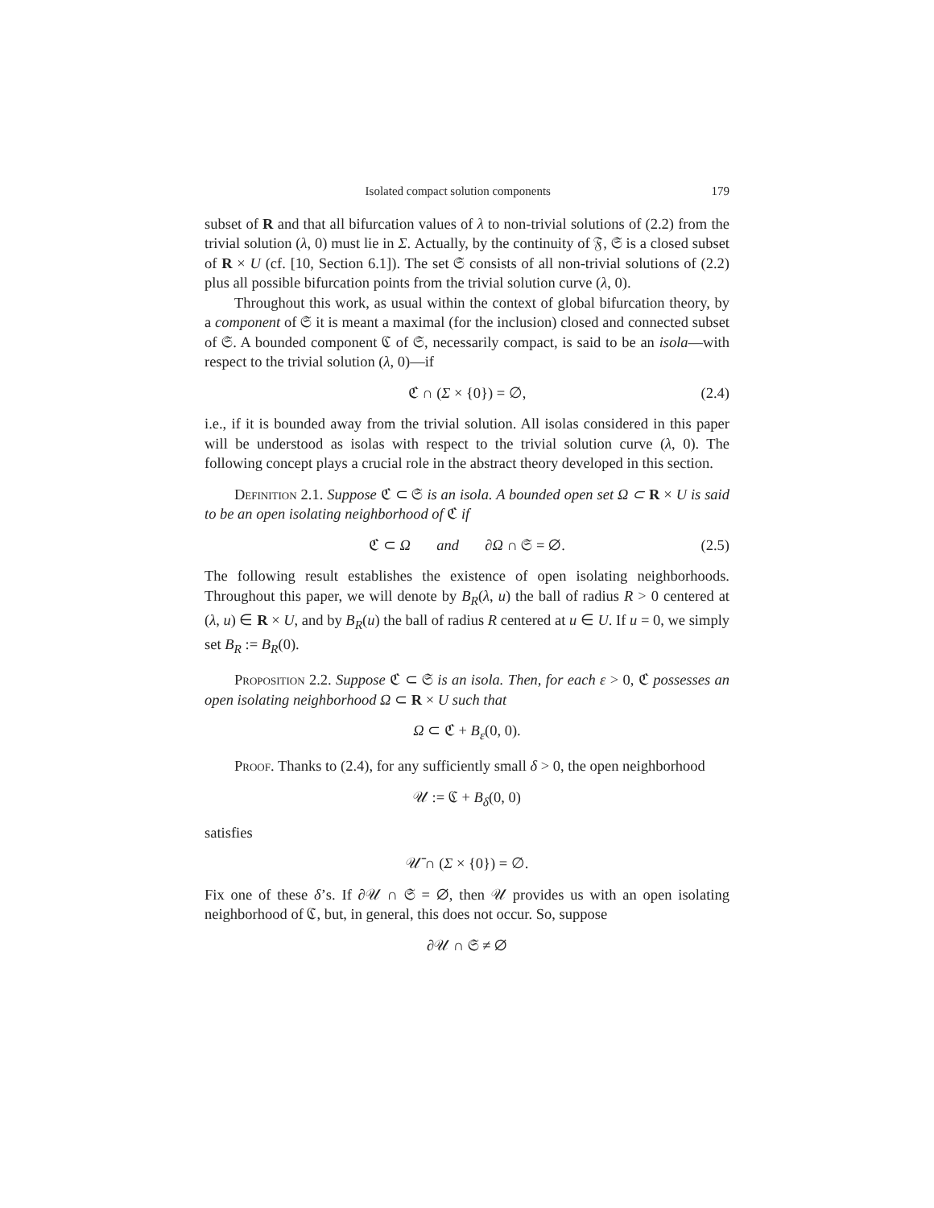Isolated compact solution components 179
subset of R and that all bifurcation values of λ to non-trivial solutions of (2.2) from the trivial solution (λ, 0) must lie in Σ. Actually, by the continuity of 𝔉, 𝔖 is a closed subset of R × U (cf. [10, Section 6.1]). The set 𝔖 consists of all non-trivial solutions of (2.2) plus all possible bifurcation points from the trivial solution curve (λ, 0).
Throughout this work, as usual within the context of global bifurcation theory, by a component of 𝔖 it is meant a maximal (for the inclusion) closed and connected subset of 𝔖. A bounded component ℭ of 𝔖, necessarily compact, is said to be an isola—with respect to the trivial solution (λ, 0)—if
ℭ ∩ (Σ × {0}) = ∅, (2.4)
i.e., if it is bounded away from the trivial solution. All isolas considered in this paper will be understood as isolas with respect to the trivial solution curve (λ, 0). The following concept plays a crucial role in the abstract theory developed in this section.
Definition 2.1. Suppose ℭ ⊂ 𝔖 is an isola. A bounded open set Ω ⊂ R × U is said to be an open isolating neighborhood of ℭ if
ℭ ⊂ Ω and ∂Ω ∩ 𝔖 = ∅. (2.5)
The following result establishes the existence of open isolating neighborhoods. Throughout this paper, we will denote by B<sub>R</sub>(λ, u) the ball of radius R > 0 centered at (λ, u) ∈ R × U, and by B<sub>R</sub>(u) the ball of radius R centered at u ∈ U. If u = 0, we simply set B<sub>R</sub> := B<sub>R</sub>(0).
Proposition 2.2. Suppose ℭ ⊂ 𝔖 is an isola. Then, for each ε > 0, ℭ possesses an open isolating neighborhood Ω ⊂ R × U such that
Ω ⊂ ℭ + B<sub>ε</sub>(0, 0).
Proof. Thanks to (2.4), for any sufficiently small δ > 0, the open neighborhood
𝒰 := ℭ + B<sub>δ</sub>(0, 0)
satisfies
𝒰̄ ∩ (Σ × {0}) = ∅.
Fix one of these δ’s. If ∂𝒰 ∩ 𝔖 = ∅, then 𝒰 provides us with an open isolating neighborhood of ℭ, but, in general, this does not occur. So, suppose
∂𝒰 ∩ 𝔖 ≠ ∅